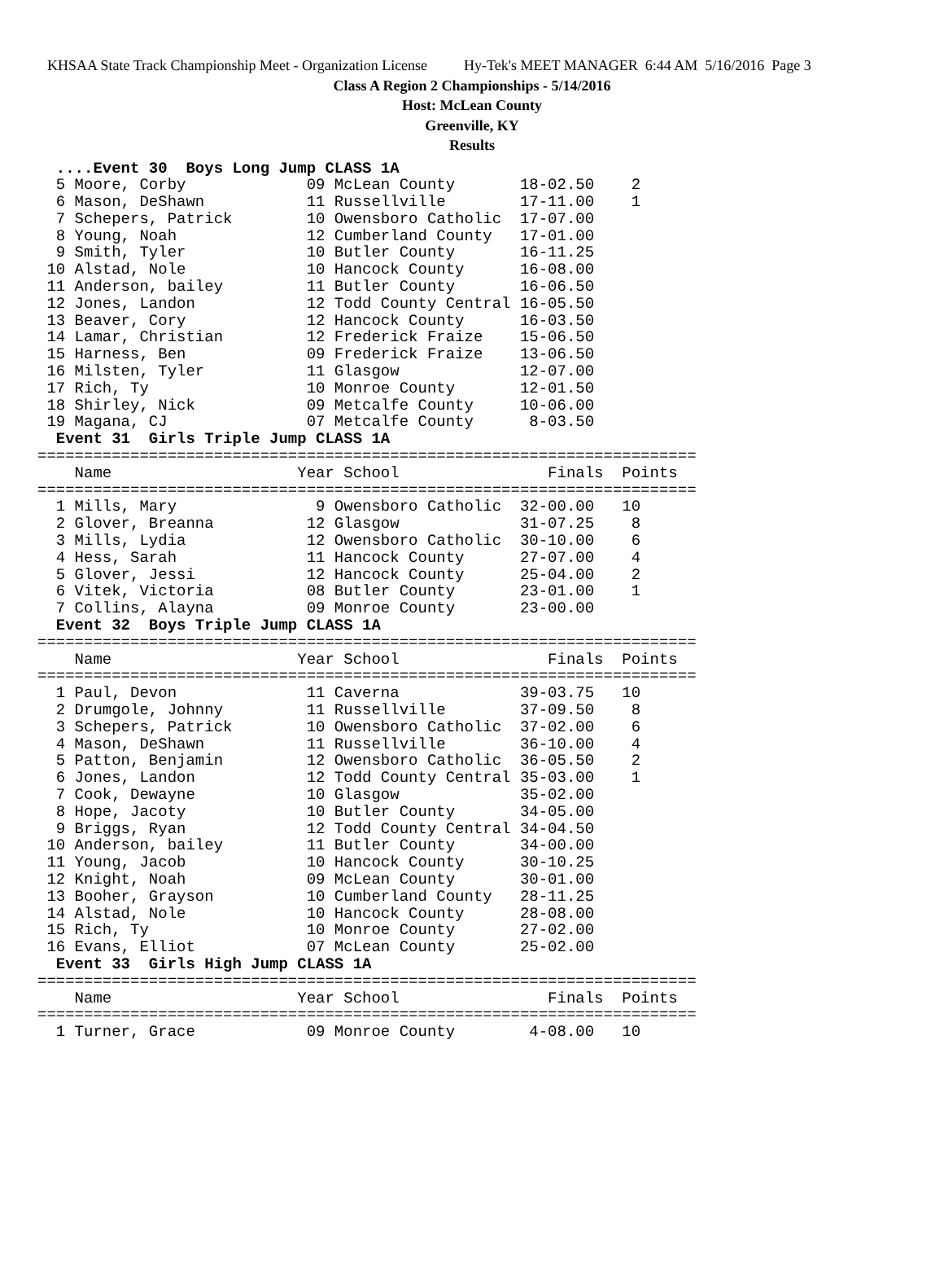KHSAA State Track Championship Meet - Organization License Hy-Tek's MEET MANAGER 6:44 AM 5/16/2016 Page 3
Class A Region 2 Championships - 5/14/2016
Host: McLean County
Greenville, KY
Results
  ....Event 30  Boys Long Jump CLASS 1A
  5 Moore, Corby             09 McLean County       18-02.50    2
  6 Mason, DeShawn           11 Russellville        17-11.00    1
  7 Schepers, Patrick        10 Owensboro Catholic  17-07.00
  8 Young, Noah              12 Cumberland County   17-01.00
  9 Smith, Tyler             10 Butler County       16-11.25
 10 Alstad, Nole             10 Hancock County      16-08.00
 11 Anderson, bailey         11 Butler County       16-06.50
 12 Jones, Landon            12 Todd County Central 16-05.50
 13 Beaver, Cory             12 Hancock County      16-03.50
 14 Lamar, Christian         12 Frederick Fraize    15-06.50
 15 Harness, Ben             09 Frederick Fraize    13-06.50
 16 Milsten, Tyler           11 Glasgow             12-07.00
 17 Rich, Ty                 10 Monroe County       12-01.50
 18 Shirley, Nick            09 Metcalfe County     10-06.00
 19 Magana, CJ               07 Metcalfe County      8-03.50
  Event 31  Girls Triple Jump CLASS 1A
=======================================================================
    Name                    Year School                Finals  Points
=======================================================================
  1 Mills, Mary               9 Owensboro Catholic  32-00.00   10
  2 Glover, Breanna          12 Glasgow             31-07.25    8
  3 Mills, Lydia             12 Owensboro Catholic  30-10.00    6
  4 Hess, Sarah              11 Hancock County      27-07.00    4
  5 Glover, Jessi            12 Hancock County      25-04.00    2
  6 Vitek, Victoria          08 Butler County       23-01.00    1
  7 Collins, Alayna          09 Monroe County       23-00.00
  Event 32  Boys Triple Jump CLASS 1A
=======================================================================
    Name                    Year School                Finals  Points
=======================================================================
  1 Paul, Devon              11 Caverna             39-03.75   10
  2 Drumgole, Johnny         11 Russellville        37-09.50    8
  3 Schepers, Patrick        10 Owensboro Catholic  37-02.00    6
  4 Mason, DeShawn           11 Russellville        36-10.00    4
  5 Patton, Benjamin         12 Owensboro Catholic  36-05.50    2
  6 Jones, Landon            12 Todd County Central 35-03.00    1
  7 Cook, Dewayne            10 Glasgow             35-02.00
  8 Hope, Jacoty             10 Butler County       34-05.00
  9 Briggs, Ryan             12 Todd County Central 34-04.50
 10 Anderson, bailey         11 Butler County       34-00.00
 11 Young, Jacob             10 Hancock County      30-10.25
 12 Knight, Noah             09 McLean County       30-01.00
 13 Booher, Grayson          10 Cumberland County   28-11.25
 14 Alstad, Nole             10 Hancock County      28-08.00
 15 Rich, Ty                 10 Monroe County       27-02.00
 16 Evans, Elliot            07 McLean County       25-02.00
  Event 33  Girls High Jump CLASS 1A
=======================================================================
    Name                    Year School                Finals  Points
=======================================================================
  1 Turner, Grace            09 Monroe County        4-08.00   10